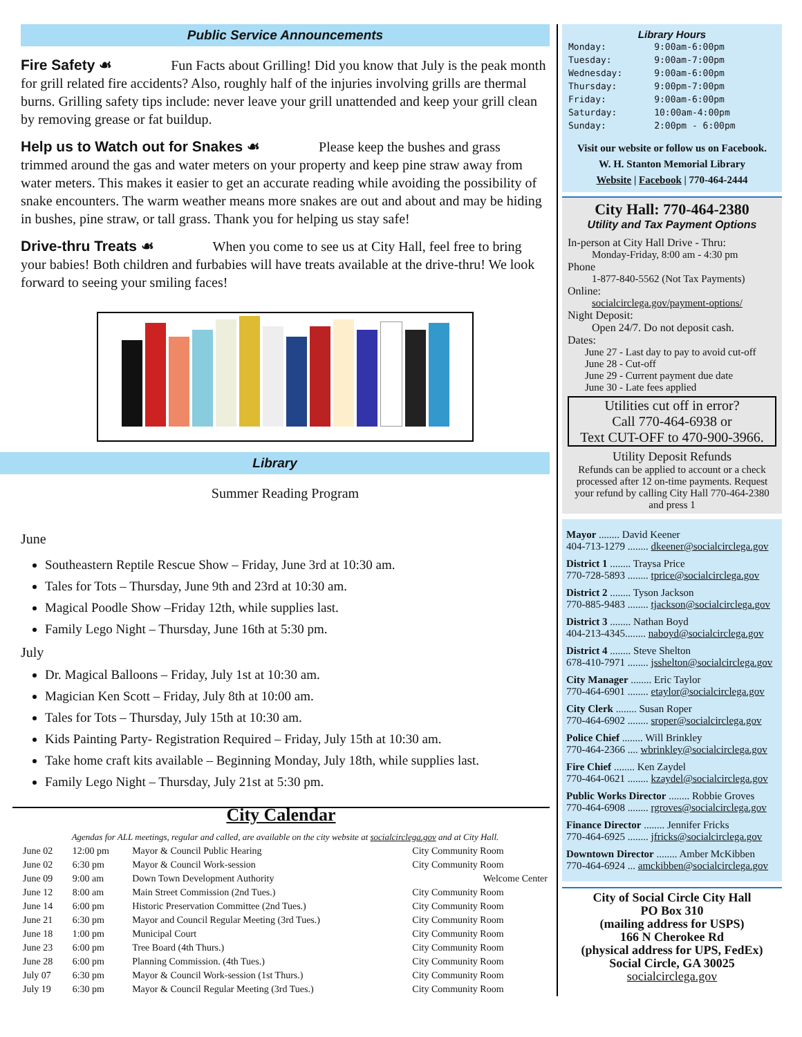Public Service Announcements
Fire Safety ☙ Fun Facts about Grilling! Did you know that July is the peak month for grill related fire accidents? Also, roughly half of the injuries involving grills are thermal burns. Grilling safety tips include: never leave your grill unattended and keep your grill clean by removing grease or fat buildup.
Help us to Watch out for Snakes ☙ Please keep the bushes and grass trimmed around the gas and water meters on your property and keep pine straw away from water meters. This makes it easier to get an accurate reading while avoiding the possibility of snake encounters. The warm weather means more snakes are out and about and may be hiding in bushes, pine straw, or tall grass. Thank you for helping us stay safe!
Drive-thru Treats ☙ When you come to see us at City Hall, feel free to bring your babies! Both children and furbabies will have treats available at the drive-thru! We look forward to seeing your smiling faces!
Library
Summer Reading Program
June
Southeastern Reptile Rescue Show – Friday, June 3rd at 10:30 am.
Tales for Tots – Thursday, June 9th and 23rd at 10:30 am.
Magical Poodle Show –Friday 12th, while supplies last.
Family Lego Night – Thursday, June 16th at 5:30 pm.
July
Dr. Magical Balloons – Friday, July 1st at 10:30 am.
Magician Ken Scott – Friday, July 8th at 10:00 am.
Tales for Tots – Thursday, July 15th at 10:30 am.
Kids Painting Party- Registration Required – Friday, July 15th at 10:30 am.
Take home craft kits available – Beginning Monday, July 18th, while supplies last.
Family Lego Night – Thursday, July 21st at 5:30 pm.
City Calendar
Agendas for ALL meetings, regular and called, are available on the city website at socialcirclega.gov and at City Hall.
| June 02 | 12:00 pm | Mayor & Council Public Hearing | City Community Room |
| June 02 | 6:30 pm | Mayor & Council Work-session | City Community Room |
| June 09 | 9:00 am | Down Town Development Authority | Welcome Center |
| June 12 | 8:00 am | Main Street Commission (2nd Tues.) | City Community Room |
| June 14 | 6:00 pm | Historic Preservation Committee (2nd Tues.) | City Community Room |
| June 21 | 6:30 pm | Mayor and Council Regular Meeting (3rd Tues.) | City Community Room |
| June 18 | 1:00 pm | Municipal Court | City Community Room |
| June 23 | 6:00 pm | Tree Board (4th Thurs.) | City Community Room |
| June 28 | 6:00 pm | Planning Commission. (4th Tues.) | City Community Room |
| July 07 | 6:30 pm | Mayor & Council Work-session (1st Thurs.) | City Community Room |
| July 19 | 6:30 pm | Mayor & Council Regular Meeting (3rd Tues.) | City Community Room |
Library Hours
| Monday: | 9:00am-6:00pm |
| Tuesday: | 9:00am-7:00pm |
| Wednesday: | 9:00am-6:00pm |
| Thursday: | 9:00pm-7:00pm |
| Friday: | 9:00am-6:00pm |
| Saturday: | 10:00am-4:00pm |
| Sunday: | 2:00pm - 6:00pm |
Visit our website or follow us on Facebook.
W. H. Stanton Memorial Library
Website | Facebook | 770-464-2444
City Hall: 770-464-2380
Utility and Tax Payment Options
In-person at City Hall Drive - Thru:
Monday-Friday, 8:00 am - 4:30 pm
Phone
1-877-840-5562 (Not Tax Payments)
Online:
socialcirclega.gov/payment-options/
Night Deposit:
Open 24/7. Do not deposit cash.
Dates:
June 27 - Last day to pay to avoid cut-off
June 28 - Cut-off
June 29 - Current payment due date
June 30 - Late fees applied
Utilities cut off in error?
Call 770-464-6938 or
Text CUT-OFF to 470-900-3966.
Utility Deposit Refunds
Refunds can be applied to account or a check processed after 12 on-time payments. Request your refund by calling City Hall 770-464-2380 and press 1
Mayor ........ David Keener
404-713-1279 ........ dkeener@socialcirclega.gov
District 1 ........ Traysa Price
770-728-5893 ........ tprice@socialcirclega.gov
District 2 ........ Tyson Jackson
770-885-9483 ........ tjackson@socialcirclega.gov
District 3 ........ Nathan Boyd
404-213-4345........ naboyd@socialcirclega.gov
District 4 ........ Steve Shelton
678-410-7971 ........ jsshelton@socialcirclega.gov
City Manager ........ Eric Taylor
770-464-6901 ........ etaylor@socialcirclega.gov
City Clerk ........ Susan Roper
770-464-6902 ........ sroper@socialcirclega.gov
Police Chief ........ Will Brinkley
770-464-2366 .... wbrinkley@socialcirclega.gov
Fire Chief ........ Ken Zaydel
770-464-0621 ........ kzaydel@socialcirclega.gov
Public Works Director ........ Robbie Groves
770-464-6908 ........ rgroves@socialcirclega.gov
Finance Director ........ Jennifer Fricks
770-464-6925 ........ jfricks@socialcirclega.gov
Downtown Director ........ Amber McKibben
770-464-6924 ... amckibben@socialcirclega.gov
City of Social Circle City Hall
PO Box 310
(mailing address for USPS)
166 N Cherokee Rd
(physical address for UPS, FedEx)
Social Circle, GA 30025
socialcirclega.gov